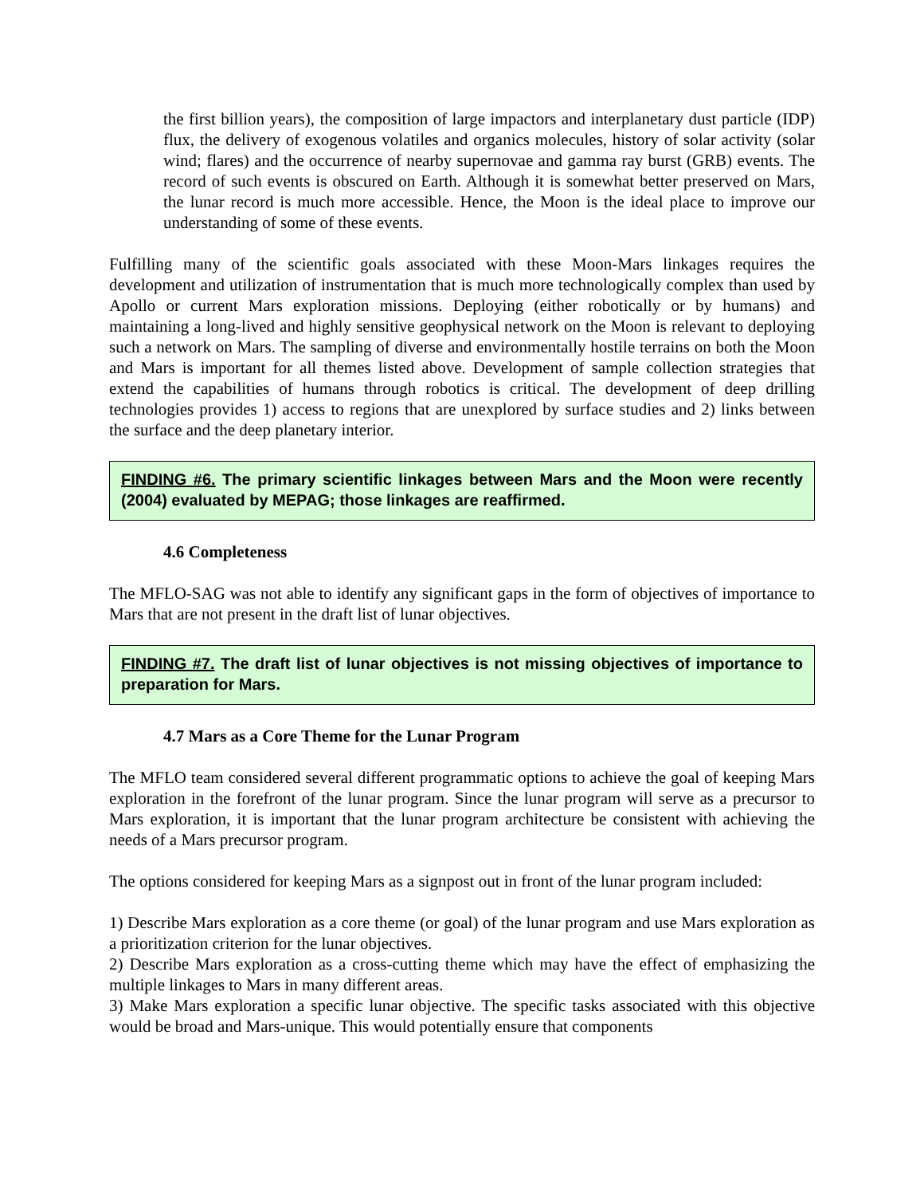the first billion years), the composition of large impactors and interplanetary dust particle (IDP) flux, the delivery of exogenous volatiles and organics molecules, history of solar activity (solar wind; flares) and the occurrence of nearby supernovae and gamma ray burst (GRB) events. The record of such events is obscured on Earth. Although it is somewhat better preserved on Mars, the lunar record is much more accessible. Hence, the Moon is the ideal place to improve our understanding of some of these events.
Fulfilling many of the scientific goals associated with these Moon-Mars linkages requires the development and utilization of instrumentation that is much more technologically complex than used by Apollo or current Mars exploration missions. Deploying (either robotically or by humans) and maintaining a long-lived and highly sensitive geophysical network on the Moon is relevant to deploying such a network on Mars. The sampling of diverse and environmentally hostile terrains on both the Moon and Mars is important for all themes listed above. Development of sample collection strategies that extend the capabilities of humans through robotics is critical. The development of deep drilling technologies provides 1) access to regions that are unexplored by surface studies and 2) links between the surface and the deep planetary interior.
FINDING #6. The primary scientific linkages between Mars and the Moon were recently (2004) evaluated by MEPAG; those linkages are reaffirmed.
4.6 Completeness
The MFLO-SAG was not able to identify any significant gaps in the form of objectives of importance to Mars that are not present in the draft list of lunar objectives.
FINDING #7. The draft list of lunar objectives is not missing objectives of importance to preparation for Mars.
4.7 Mars as a Core Theme for the Lunar Program
The MFLO team considered several different programmatic options to achieve the goal of keeping Mars exploration in the forefront of the lunar program. Since the lunar program will serve as a precursor to Mars exploration, it is important that the lunar program architecture be consistent with achieving the needs of a Mars precursor program.
The options considered for keeping Mars as a signpost out in front of the lunar program included:
1) Describe Mars exploration as a core theme (or goal) of the lunar program and use Mars exploration as a prioritization criterion for the lunar objectives.
2) Describe Mars exploration as a cross-cutting theme which may have the effect of emphasizing the multiple linkages to Mars in many different areas.
3) Make Mars exploration a specific lunar objective. The specific tasks associated with this objective would be broad and Mars-unique. This would potentially ensure that components